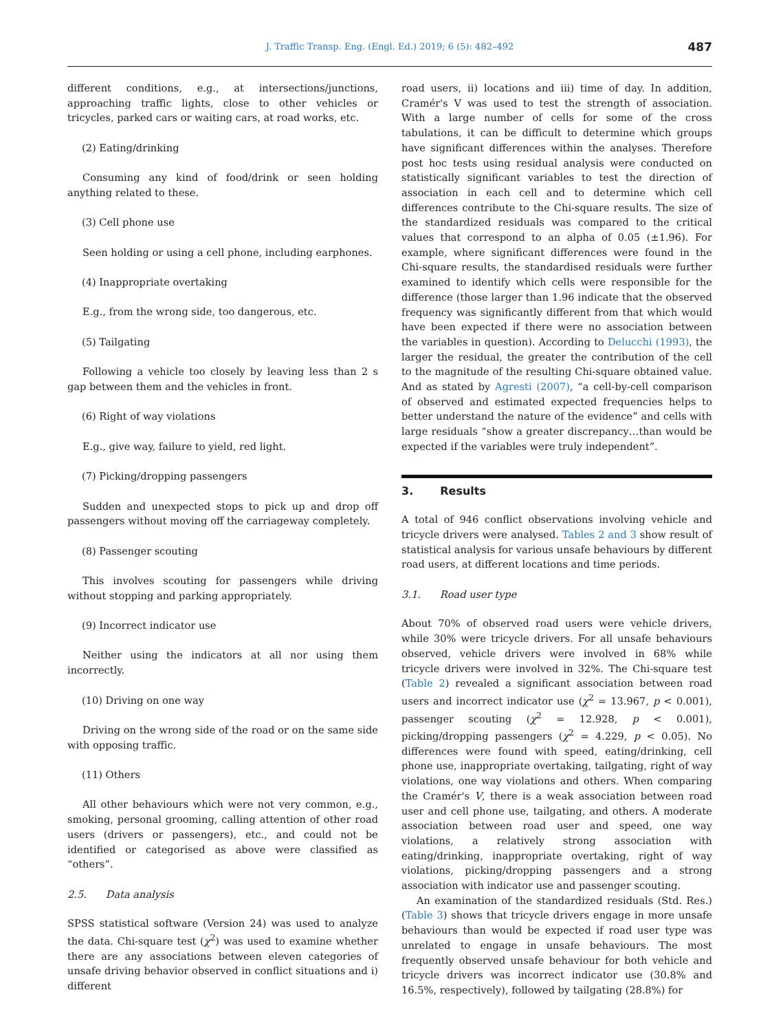J. Traffic Transp. Eng. (Engl. Ed.) 2019; 6 (5): 482–492 487
different conditions, e.g., at intersections/junctions, approaching traffic lights, close to other vehicles or tricycles, parked cars or waiting cars, at road works, etc.
(2) Eating/drinking
Consuming any kind of food/drink or seen holding anything related to these.
(3) Cell phone use
Seen holding or using a cell phone, including earphones.
(4) Inappropriate overtaking
E.g., from the wrong side, too dangerous, etc.
(5) Tailgating
Following a vehicle too closely by leaving less than 2 s gap between them and the vehicles in front.
(6) Right of way violations
E.g., give way, failure to yield, red light.
(7) Picking/dropping passengers
Sudden and unexpected stops to pick up and drop off passengers without moving off the carriageway completely.
(8) Passenger scouting
This involves scouting for passengers while driving without stopping and parking appropriately.
(9) Incorrect indicator use
Neither using the indicators at all nor using them incorrectly.
(10) Driving on one way
Driving on the wrong side of the road or on the same side with opposing traffic.
(11) Others
All other behaviours which were not very common, e.g., smoking, personal grooming, calling attention of other road users (drivers or passengers), etc., and could not be identified or categorised as above were classified as “others”.
2.5. Data analysis
SPSS statistical software (Version 24) was used to analyze the data. Chi-square test (χ<sup>2</sup>) was used to examine whether there are any associations between eleven categories of unsafe driving behavior observed in conflict situations and i) different
road users, ii) locations and iii) time of day. In addition, Cramér's V was used to test the strength of association. With a large number of cells for some of the cross tabulations, it can be difficult to determine which groups have significant differences within the analyses. Therefore post hoc tests using residual analysis were conducted on statistically significant variables to test the direction of association in each cell and to determine which cell differences contribute to the Chi-square results. The size of the standardized residuals was compared to the critical values that correspond to an alpha of 0.05 (±1.96). For example, where significant differences were found in the Chi-square results, the standardised residuals were further examined to identify which cells were responsible for the difference (those larger than 1.96 indicate that the observed frequency was significantly different from that which would have been expected if there were no association between the variables in question). According to Delucchi (1993), the larger the residual, the greater the contribution of the cell to the magnitude of the resulting Chi-square obtained value. And as stated by Agresti (2007), “a cell-by-cell comparison of observed and estimated expected frequencies helps to better understand the nature of the evidence” and cells with large residuals “show a greater discrepancy…than would be expected if the variables were truly independent”.
3. Results
A total of 946 conflict observations involving vehicle and tricycle drivers were analysed. Tables 2 and 3 show result of statistical analysis for various unsafe behaviours by different road users, at different locations and time periods.
3.1. Road user type
About 70% of observed road users were vehicle drivers, while 30% were tricycle drivers. For all unsafe behaviours observed, vehicle drivers were involved in 68% while tricycle drivers were involved in 32%. The Chi-square test (Table 2) revealed a significant association between road users and incorrect indicator use (χ<sup>2</sup> = 13.967, p < 0.001), passenger scouting (χ<sup>2</sup> = 12.928, p < 0.001), picking/dropping passengers (χ<sup>2</sup> = 4.229, p < 0.05). No differences were found with speed, eating/drinking, cell phone use, inappropriate overtaking, tailgating, right of way violations, one way violations and others. When comparing the Cramér's V, there is a weak association between road user and cell phone use, tailgating, and others. A moderate association between road user and speed, one way violations, a relatively strong association with eating/drinking, inappropriate overtaking, right of way violations, picking/dropping passengers and a strong association with indicator use and passenger scouting.
An examination of the standardized residuals (Std. Res.) (Table 3) shows that tricycle drivers engage in more unsafe behaviours than would be expected if road user type was unrelated to engage in unsafe behaviours. The most frequently observed unsafe behaviour for both vehicle and tricycle drivers was incorrect indicator use (30.8% and 16.5%, respectively), followed by tailgating (28.8%) for